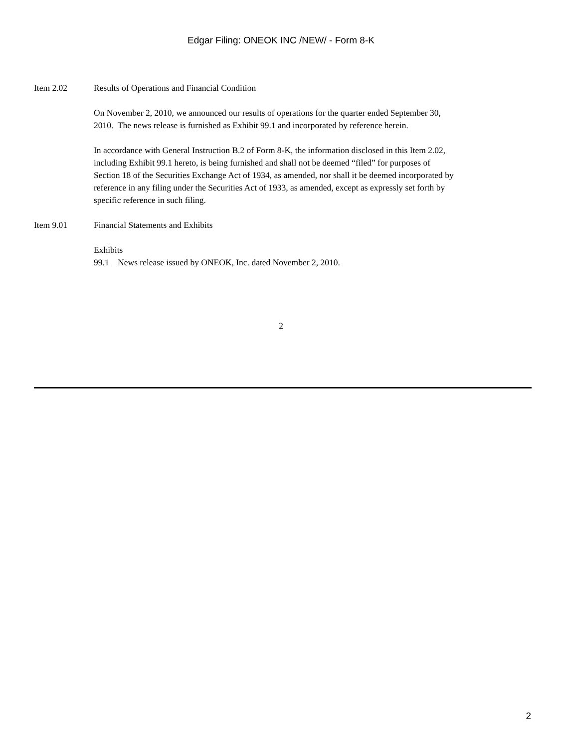Edgar Filing: ONEOK INC /NEW/ - Form 8-K
Item 2.02 Results of Operations and Financial Condition
On November 2, 2010, we announced our results of operations for the quarter ended September 30, 2010. The news release is furnished as Exhibit 99.1 and incorporated by reference herein.
In accordance with General Instruction B.2 of Form 8-K, the information disclosed in this Item 2.02, including Exhibit 99.1 hereto, is being furnished and shall not be deemed “filed” for purposes of Section 18 of the Securities Exchange Act of 1934, as amended, nor shall it be deemed incorporated by reference in any filing under the Securities Act of 1933, as amended, except as expressly set forth by specific reference in such filing.
Item 9.01 Financial Statements and Exhibits
Exhibits
99.1 News release issued by ONEOK, Inc. dated November 2, 2010.
2
2